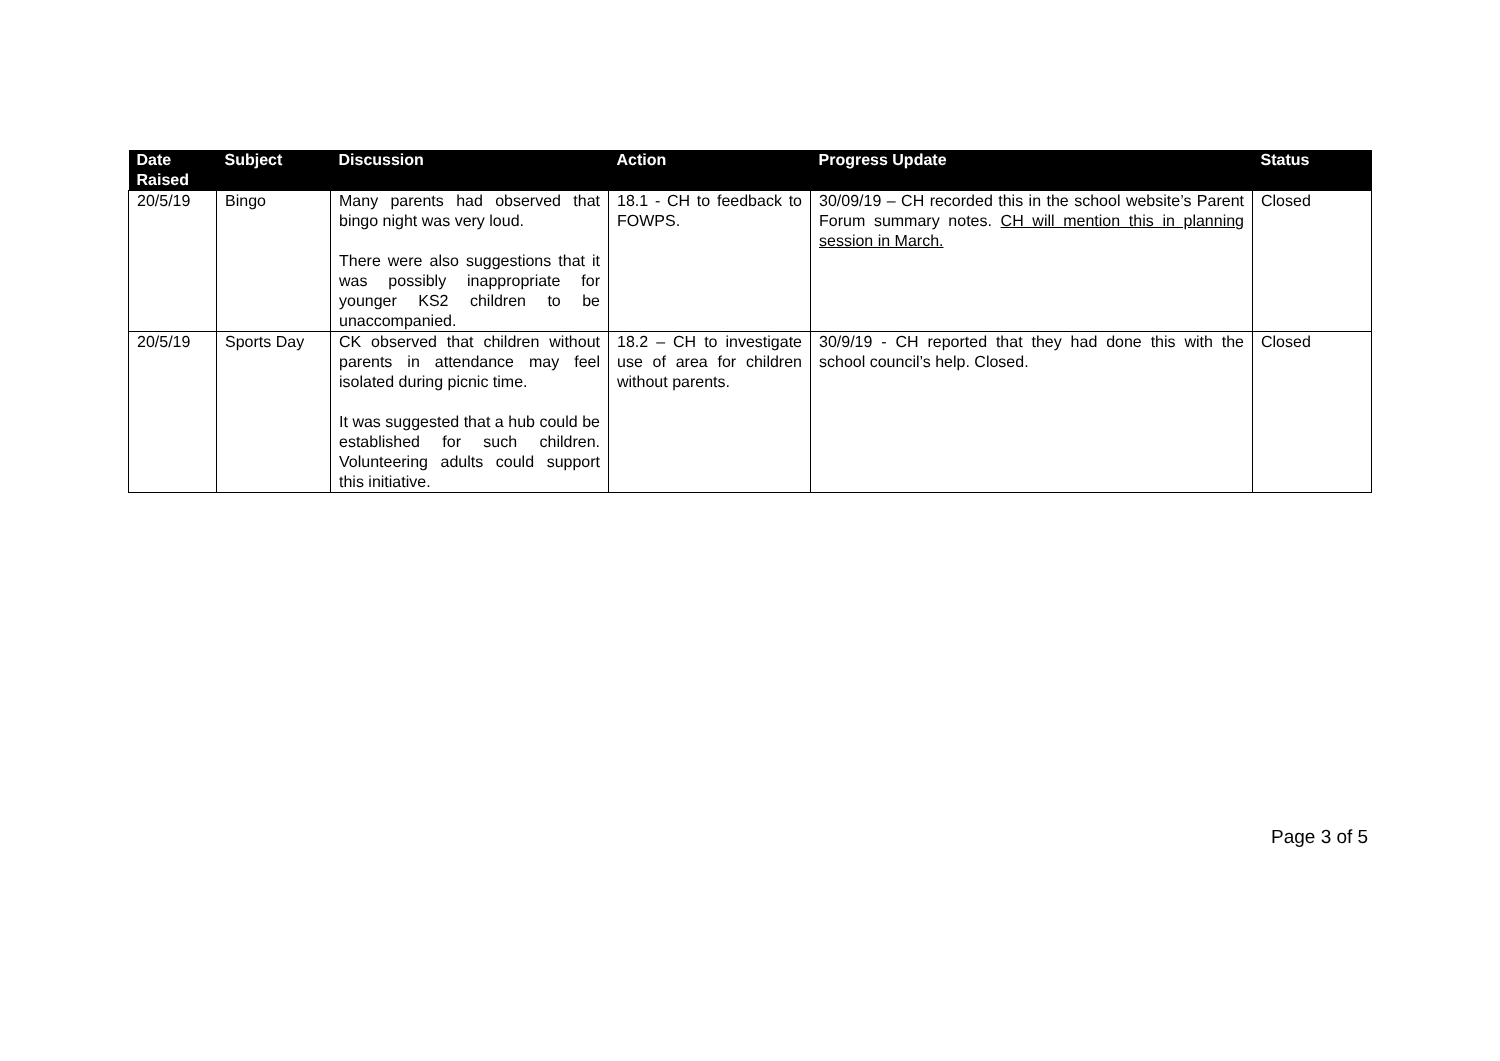| Date Raised | Subject | Discussion | Action | Progress Update | Status |
| --- | --- | --- | --- | --- | --- |
| 20/5/19 | Bingo | Many parents had observed that bingo night was very loud. There were also suggestions that it was possibly inappropriate for younger KS2 children to be unaccompanied. | 18.1 - CH to feedback to FOWPS. | 30/09/19 – CH recorded this in the school website’s Parent Forum summary notes. CH will mention this in planning session in March. | Closed |
| 20/5/19 | Sports Day | CK observed that children without parents in attendance may feel isolated during picnic time. It was suggested that a hub could be established for such children. Volunteering adults could support this initiative. | 18.2 – CH to investigate use of area for children without parents. | 30/9/19 - CH reported that they had done this with the school council’s help. Closed. | Closed |
Page 3 of 5